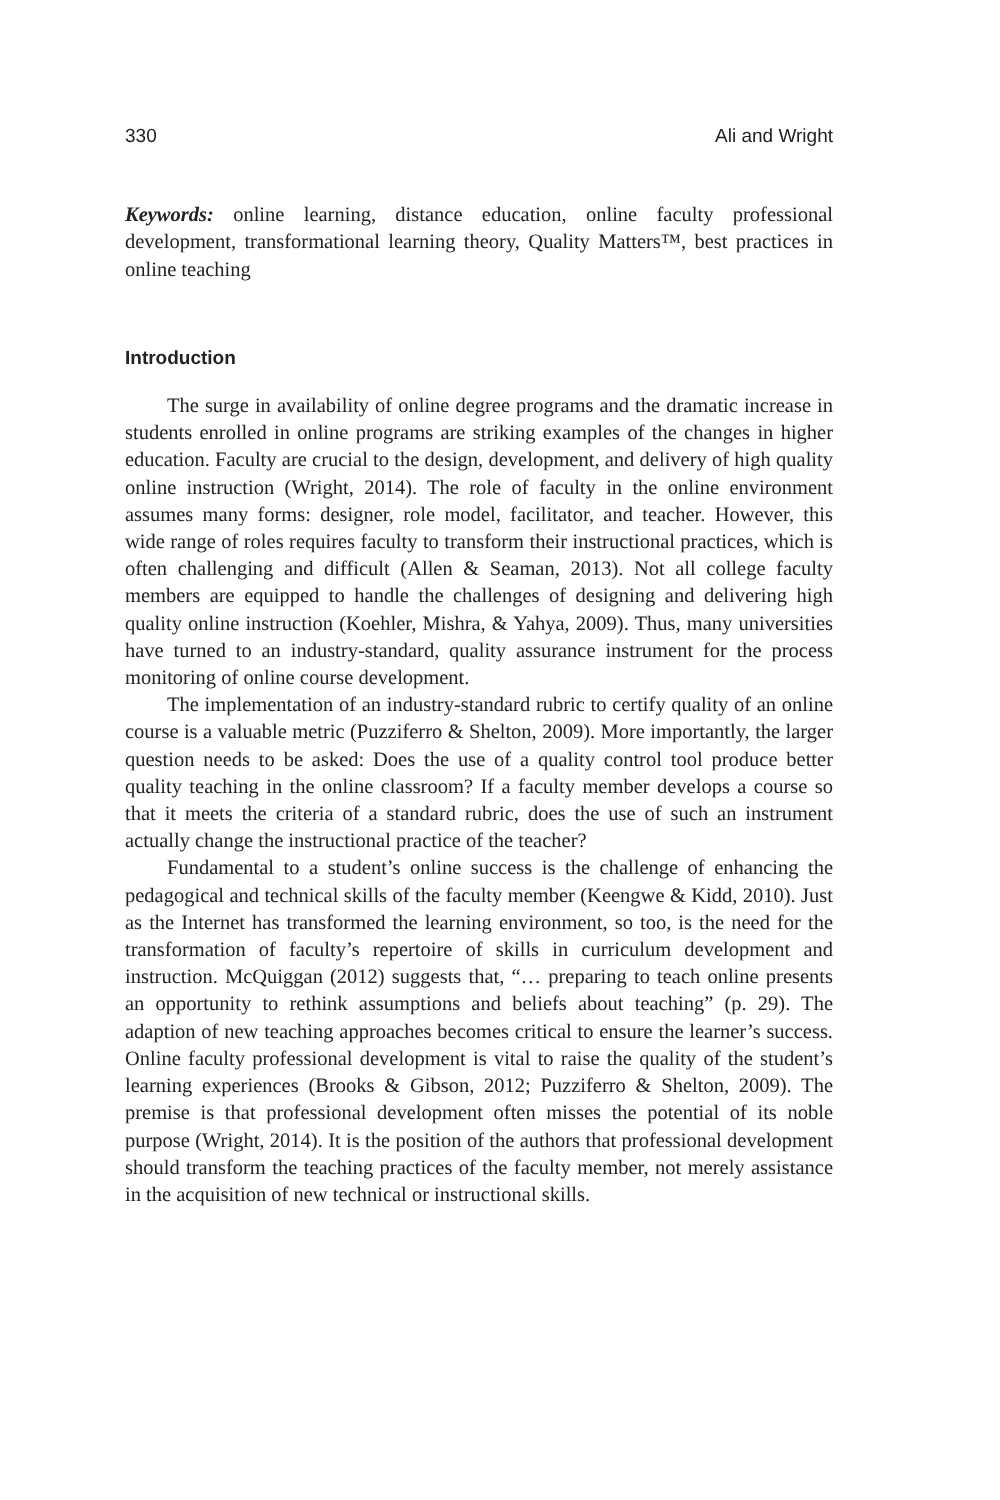330 Ali and Wright
Keywords: online learning, distance education, online faculty professional development, transformational learning theory, Quality Matters™, best practices in online teaching
Introduction
The surge in availability of online degree programs and the dramatic increase in students enrolled in online programs are striking examples of the changes in higher education. Faculty are crucial to the design, development, and delivery of high quality online instruction (Wright, 2014). The role of faculty in the online environment assumes many forms: designer, role model, facilitator, and teacher. However, this wide range of roles requires faculty to transform their instructional practices, which is often challenging and difficult (Allen & Seaman, 2013). Not all college faculty members are equipped to handle the challenges of designing and delivering high quality online instruction (Koehler, Mishra, & Yahya, 2009). Thus, many universities have turned to an industry-standard, quality assurance instrument for the process monitoring of online course development.
The implementation of an industry-standard rubric to certify quality of an online course is a valuable metric (Puzziferro & Shelton, 2009). More importantly, the larger question needs to be asked: Does the use of a quality control tool produce better quality teaching in the online classroom? If a faculty member develops a course so that it meets the criteria of a standard rubric, does the use of such an instrument actually change the instructional practice of the teacher?
Fundamental to a student’s online success is the challenge of enhancing the pedagogical and technical skills of the faculty member (Keengwe & Kidd, 2010). Just as the Internet has transformed the learning environment, so too, is the need for the transformation of faculty’s repertoire of skills in curriculum development and instruction. McQuiggan (2012) suggests that, “… preparing to teach online presents an opportunity to rethink assumptions and beliefs about teaching” (p. 29). The adaption of new teaching approaches becomes critical to ensure the learner’s success. Online faculty professional development is vital to raise the quality of the student’s learning experiences (Brooks & Gibson, 2012; Puzziferro & Shelton, 2009). The premise is that professional development often misses the potential of its noble purpose (Wright, 2014). It is the position of the authors that professional development should transform the teaching practices of the faculty member, not merely assistance in the acquisition of new technical or instructional skills.